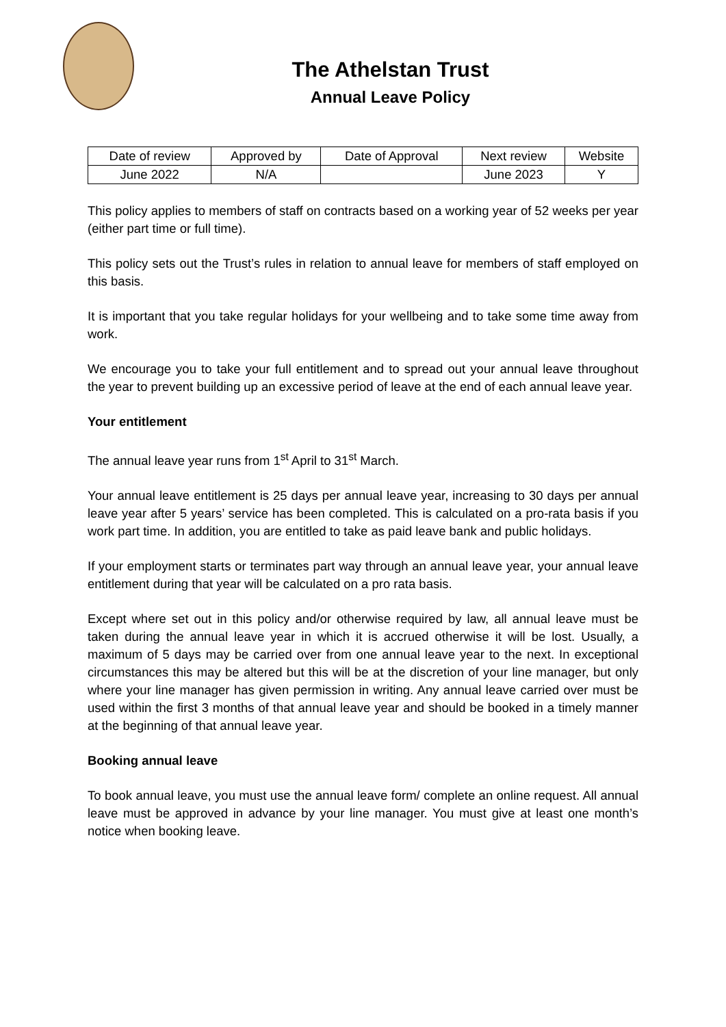The Athelstan Trust
Annual Leave Policy
| Date of review | Approved by | Date of Approval | Next review | Website |
| --- | --- | --- | --- | --- |
| June 2022 | N/A | | June 2023 | Y |
This policy applies to members of staff on contracts based on a working year of 52 weeks per year (either part time or full time).
This policy sets out the Trust’s rules in relation to annual leave for members of staff employed on this basis.
It is important that you take regular holidays for your wellbeing and to take some time away from work.
We encourage you to take your full entitlement and to spread out your annual leave throughout the year to prevent building up an excessive period of leave at the end of each annual leave year.
Your entitlement
The annual leave year runs from 1<sup>st</sup> April to 31<sup>st</sup> March.
Your annual leave entitlement is 25 days per annual leave year, increasing to 30 days per annual leave year after 5 years’ service has been completed. This is calculated on a pro-rata basis if you work part time. In addition, you are entitled to take as paid leave bank and public holidays.
If your employment starts or terminates part way through an annual leave year, your annual leave entitlement during that year will be calculated on a pro rata basis.
Except where set out in this policy and/or otherwise required by law, all annual leave must be taken during the annual leave year in which it is accrued otherwise it will be lost. Usually, a maximum of 5 days may be carried over from one annual leave year to the next. In exceptional circumstances this may be altered but this will be at the discretion of your line manager, but only where your line manager has given permission in writing. Any annual leave carried over must be used within the first 3 months of that annual leave year and should be booked in a timely manner at the beginning of that annual leave year.
Booking annual leave
To book annual leave, you must use the annual leave form/ complete an online request. All annual leave must be approved in advance by your line manager. You must give at least one month’s notice when booking leave.